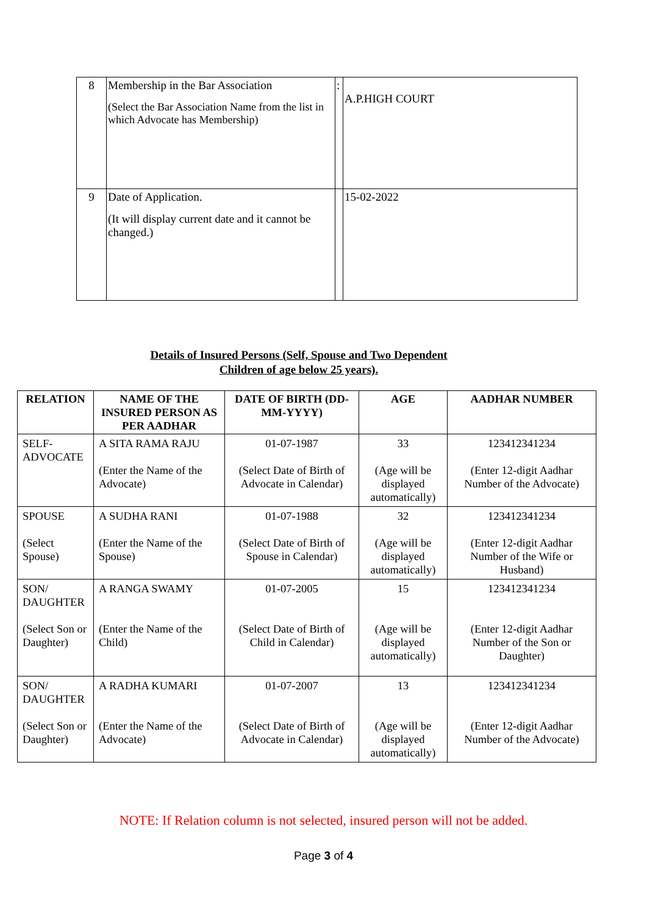| 8 | Membership in the Bar Association (Select the Bar Association Name from the list in which Advocate has Membership) | : | A.P.HIGH COURT |
| 9 | Date of Application. (It will display current date and it cannot be changed.) | | 15-02-2022 |
Details of Insured Persons (Self, Spouse and Two Dependent Children of age below 25 years).
| RELATION | NAME OF THE INSURED PERSON AS PER AADHAR | DATE OF BIRTH (DD-MM-YYYY) | AGE | AADHAR NUMBER |
| --- | --- | --- | --- | --- |
| SELF- ADVOCATE | A SITA RAMA RAJU (Enter the Name of the Advocate) | 01-07-1987 (Select Date of Birth of Advocate in Calendar) | 33 (Age will be displayed automatically) | 123412341234 (Enter 12-digit Aadhar Number of the Advocate) |
| SPOUSE (Select Spouse) | A SUDHA RANI (Enter the Name of the Spouse) | 01-07-1988 (Select Date of Birth of Spouse in Calendar) | 32 (Age will be displayed automatically) | 123412341234 (Enter 12-digit Aadhar Number of the Wife or Husband) |
| SON/ DAUGHTER (Select Son or Daughter) | A RANGA SWAMY (Enter the Name of the Child) | 01-07-2005 (Select Date of Birth of Child in Calendar) | 15 (Age will be displayed automatically) | 123412341234 (Enter 12-digit Aadhar Number of the Son or Daughter) |
| SON/ DAUGHTER (Select Son or Daughter) | A RADHA KUMARI (Enter the Name of the Advocate) | 01-07-2007 (Select Date of Birth of Advocate in Calendar) | 13 (Age will be displayed automatically) | 123412341234 (Enter 12-digit Aadhar Number of the Advocate) |
NOTE: If Relation column is not selected, insured person will not be added.
Page 3 of 4